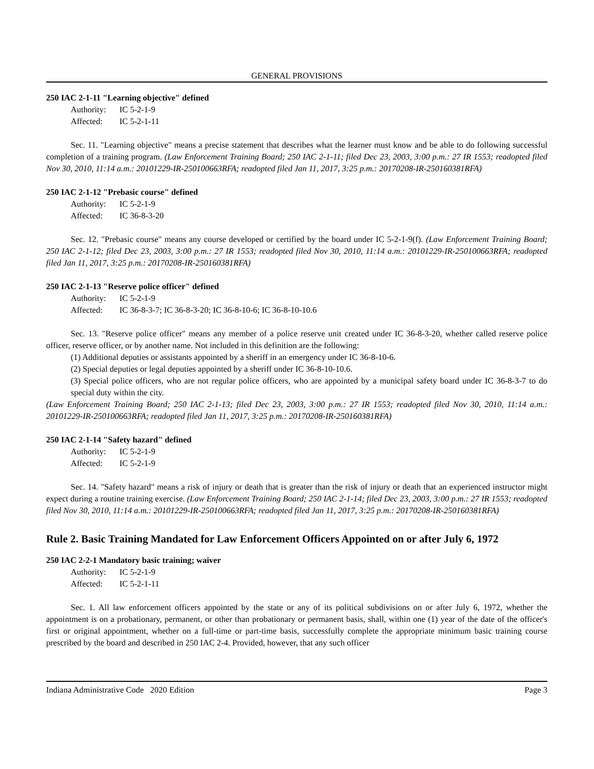GENERAL PROVISIONS
250 IAC 2-1-11 "Learning objective" defined
Authority: IC 5-2-1-9
Affected: IC 5-2-1-11
Sec. 11. "Learning objective" means a precise statement that describes what the learner must know and be able to do following successful completion of a training program. (Law Enforcement Training Board; 250 IAC 2-1-11; filed Dec 23, 2003, 3:00 p.m.: 27 IR 1553; readopted filed Nov 30, 2010, 11:14 a.m.: 20101229-IR-250100663RFA; readopted filed Jan 11, 2017, 3:25 p.m.: 20170208-IR-250160381RFA)
250 IAC 2-1-12 "Prebasic course" defined
Authority: IC 5-2-1-9
Affected: IC 36-8-3-20
Sec. 12. "Prebasic course" means any course developed or certified by the board under IC 5-2-1-9(f). (Law Enforcement Training Board; 250 IAC 2-1-12; filed Dec 23, 2003, 3:00 p.m.: 27 IR 1553; readopted filed Nov 30, 2010, 11:14 a.m.: 20101229-IR-250100663RFA; readopted filed Jan 11, 2017, 3:25 p.m.: 20170208-IR-250160381RFA)
250 IAC 2-1-13 "Reserve police officer" defined
Authority: IC 5-2-1-9
Affected: IC 36-8-3-7; IC 36-8-3-20; IC 36-8-10-6; IC 36-8-10-10.6
Sec. 13. "Reserve police officer" means any member of a police reserve unit created under IC 36-8-3-20, whether called reserve police officer, reserve officer, or by another name. Not included in this definition are the following:
(1) Additional deputies or assistants appointed by a sheriff in an emergency under IC 36-8-10-6.
(2) Special deputies or legal deputies appointed by a sheriff under IC 36-8-10-10.6.
(3) Special police officers, who are not regular police officers, who are appointed by a municipal safety board under IC 36-8-3-7 to do special duty within the city.
(Law Enforcement Training Board; 250 IAC 2-1-13; filed Dec 23, 2003, 3:00 p.m.: 27 IR 1553; readopted filed Nov 30, 2010, 11:14 a.m.: 20101229-IR-250100663RFA; readopted filed Jan 11, 2017, 3:25 p.m.: 20170208-IR-250160381RFA)
250 IAC 2-1-14 "Safety hazard" defined
Authority: IC 5-2-1-9
Affected: IC 5-2-1-9
Sec. 14. "Safety hazard" means a risk of injury or death that is greater than the risk of injury or death that an experienced instructor might expect during a routine training exercise. (Law Enforcement Training Board; 250 IAC 2-1-14; filed Dec 23, 2003, 3:00 p.m.: 27 IR 1553; readopted filed Nov 30, 2010, 11:14 a.m.: 20101229-IR-250100663RFA; readopted filed Jan 11, 2017, 3:25 p.m.: 20170208-IR-250160381RFA)
Rule 2. Basic Training Mandated for Law Enforcement Officers Appointed on or after July 6, 1972
250 IAC 2-2-1 Mandatory basic training; waiver
Authority: IC 5-2-1-9
Affected: IC 5-2-1-11
Sec. 1. All law enforcement officers appointed by the state or any of its political subdivisions on or after July 6, 1972, whether the appointment is on a probationary, permanent, or other than probationary or permanent basis, shall, within one (1) year of the date of the officer's first or original appointment, whether on a full-time or part-time basis, successfully complete the appropriate minimum basic training course prescribed by the board and described in 250 IAC 2-4. Provided, however, that any such officer
Indiana Administrative Code 2020 Edition Page 3